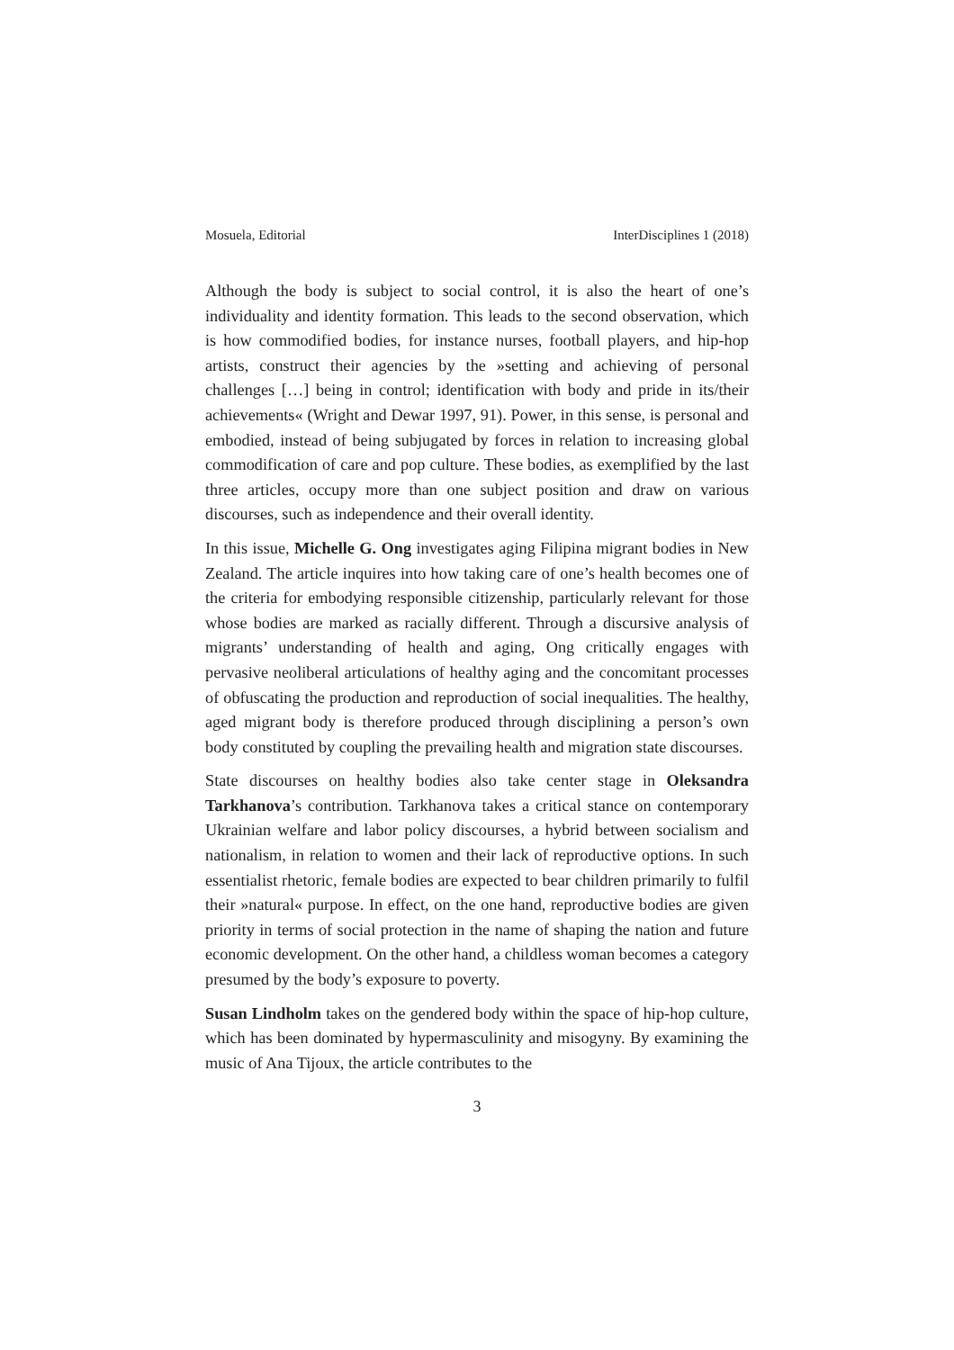Mosuela, Editorial InterDisciplines 1 (2018)
Although the body is subject to social control, it is also the heart of one’s individuality and identity formation. This leads to the second observation, which is how commodified bodies, for instance nurses, football players, and hip-hop artists, construct their agencies by the »setting and achieving of personal challenges […] being in control; identification with body and pride in its/their achievements« (Wright and Dewar 1997, 91). Power, in this sense, is personal and embodied, instead of being subjugated by forces in relation to increasing global commodification of care and pop culture. These bodies, as exemplified by the last three articles, occupy more than one subject position and draw on various discourses, such as independence and their overall identity.
In this issue, Michelle G. Ong investigates aging Filipina migrant bodies in New Zealand. The article inquires into how taking care of one’s health becomes one of the criteria for embodying responsible citizenship, particularly relevant for those whose bodies are marked as racially different. Through a discursive analysis of migrants’ understanding of health and aging, Ong critically engages with pervasive neoliberal articulations of healthy aging and the concomitant processes of obfuscating the production and reproduction of social inequalities. The healthy, aged migrant body is therefore produced through disciplining a person’s own body constituted by coupling the prevailing health and migration state discourses.
State discourses on healthy bodies also take center stage in Oleksandra Tarkhanova’s contribution. Tarkhanova takes a critical stance on contemporary Ukrainian welfare and labor policy discourses, a hybrid between socialism and nationalism, in relation to women and their lack of reproductive options. In such essentialist rhetoric, female bodies are expected to bear children primarily to fulfil their »natural« purpose. In effect, on the one hand, reproductive bodies are given priority in terms of social protection in the name of shaping the nation and future economic development. On the other hand, a childless woman becomes a category presumed by the body’s exposure to poverty.
Susan Lindholm takes on the gendered body within the space of hip-hop culture, which has been dominated by hypermasculinity and misogyny. By examining the music of Ana Tijoux, the article contributes to the
3